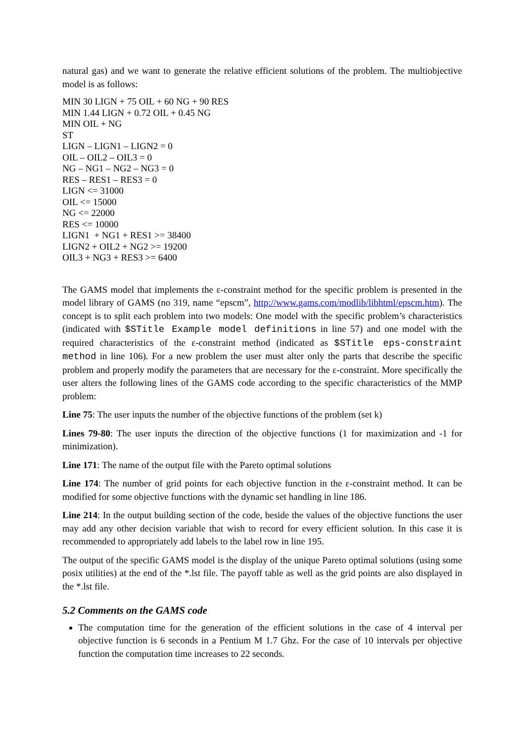natural gas) and we want to generate the relative efficient solutions of the problem. The multiobjective model is as follows:
MIN 30 LIGN + 75 OIL + 60 NG + 90 RES
MIN 1.44 LIGN + 0.72 OIL + 0.45 NG
MIN OIL + NG
ST
LIGN – LIGN1 – LIGN2 = 0
OIL – OIL2 – OIL3 = 0
NG – NG1 – NG2 – NG3 = 0
RES – RES1 – RES3 = 0
LIGN <= 31000
OIL <= 15000
NG <= 22000
RES <= 10000
LIGN1 + NG1 + RES1 >= 38400
LIGN2 + OIL2 + NG2 >= 19200
OIL3 + NG3 + RES3 >= 6400
The GAMS model that implements the ε-constraint method for the specific problem is presented in the model library of GAMS (no 319, name “epscm”, http://www.gams.com/modlib/libhtml/epscm.htm). The concept is to split each problem into two models: One model with the specific problem’s characteristics (indicated with $STitle Example model definitions in line 57) and one model with the required characteristics of the ε-constraint method (indicated as $STitle eps-constraint method in line 106). For a new problem the user must alter only the parts that describe the specific problem and properly modify the parameters that are necessary for the ε-constraint. More specifically the user alters the following lines of the GAMS code according to the specific characteristics of the MMP problem:
Line 75: The user inputs the number of the objective functions of the problem (set k)
Lines 79-80: The user inputs the direction of the objective functions (1 for maximization and -1 for minimization).
Line 171: The name of the output file with the Pareto optimal solutions
Line 174: The number of grid points for each objective function in the ε-constraint method. It can be modified for some objective functions with the dynamic set handling in line 186.
Line 214: In the output building section of the code, beside the values of the objective functions the user may add any other decision variable that wish to record for every efficient solution. In this case it is recommended to appropriately add labels to the label row in line 195.
The output of the specific GAMS model is the display of the unique Pareto optimal solutions (using some posix utilities) at the end of the *.lst file. The payoff table as well as the grid points are also displayed in the *.lst file.
5.2 Comments on the GAMS code
The computation time for the generation of the efficient solutions in the case of 4 interval per objective function is 6 seconds in a Pentium M 1.7 Ghz. For the case of 10 intervals per objective function the computation time increases to 22 seconds.